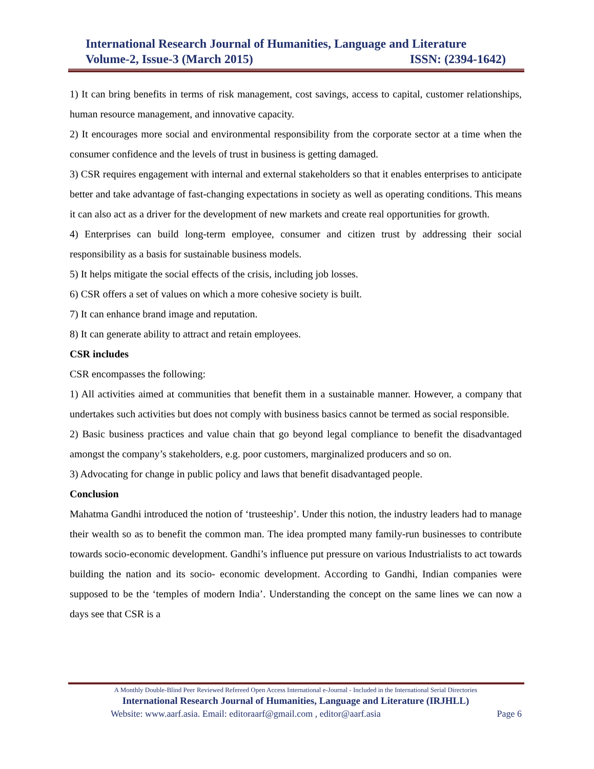International Research Journal of Humanities, Language and Literature
Volume-2, Issue-3 (March 2015) ISSN: (2394-1642)
1) It can bring benefits in terms of risk management, cost savings, access to capital, customer relationships, human resource management, and innovative capacity.
2) It encourages more social and environmental responsibility from the corporate sector at a time when the consumer confidence and the levels of trust in business is getting damaged.
3) CSR requires engagement with internal and external stakeholders so that it enables enterprises to anticipate better and take advantage of fast-changing expectations in society as well as operating conditions. This means it can also act as a driver for the development of new markets and create real opportunities for growth.
4) Enterprises can build long-term employee, consumer and citizen trust by addressing their social responsibility as a basis for sustainable business models.
5) It helps mitigate the social effects of the crisis, including job losses.
6) CSR offers a set of values on which a more cohesive society is built.
7) It can enhance brand image and reputation.
8) It can generate ability to attract and retain employees.
CSR includes
CSR encompasses the following:
1) All activities aimed at communities that benefit them in a sustainable manner. However, a company that undertakes such activities but does not comply with business basics cannot be termed as social responsible.
2) Basic business practices and value chain that go beyond legal compliance to benefit the disadvantaged amongst the company’s stakeholders, e.g. poor customers, marginalized producers and so on.
3) Advocating for change in public policy and laws that benefit disadvantaged people.
Conclusion
Mahatma Gandhi introduced the notion of ‘trusteeship’. Under this notion, the industry leaders had to manage their wealth so as to benefit the common man. The idea prompted many family-run businesses to contribute towards socio-economic development. Gandhi’s influence put pressure on various Industrialists to act towards building the nation and its socio- economic development. According to Gandhi, Indian companies were supposed to be the ‘temples of modern India’. Understanding the concept on the same lines we can now a days see that CSR is a
A Monthly Double-Blind Peer Reviewed Refereed Open Access International e-Journal - Included in the International Serial Directories
International Research Journal of Humanities, Language and Literature (IRJHLL)
Website: www.aarf.asia. Email: editoraarf@gmail.com , editor@aarf.asia Page 6